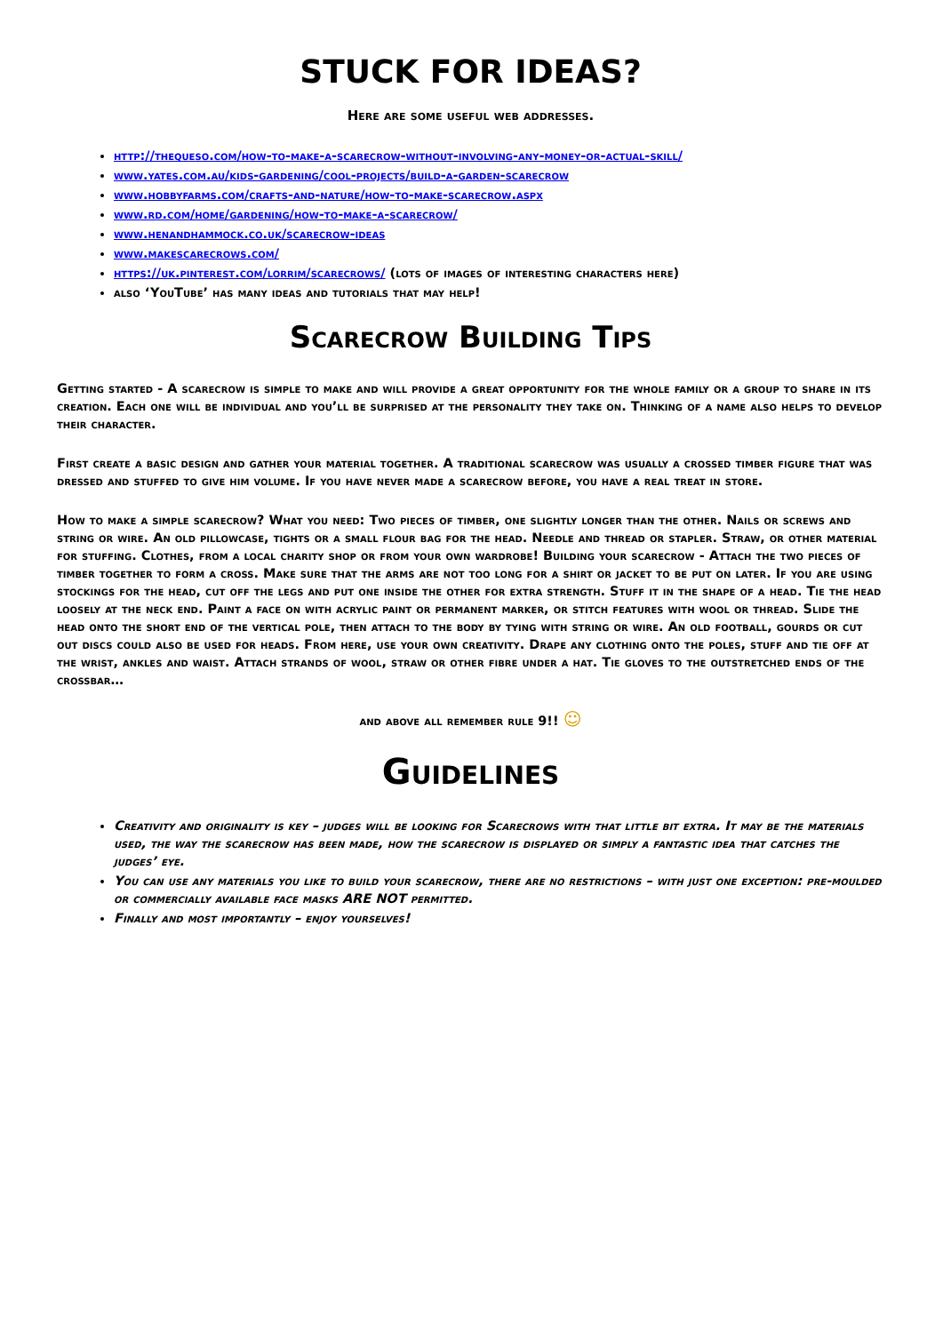STUCK FOR IDEAS?
Here are some useful web addresses.
http://thequeso.com/how-to-make-a-scarecrow-without-involving-any-money-or-actual-skill/
www.yates.com.au/kids-gardening/cool-projects/build-a-garden-scarecrow
www.hobbyfarms.com/crafts-and-nature/how-to-make-scarecrow.aspx
www.rd.com/home/gardening/how-to-make-a-scarecrow/
www.henandhammock.co.uk/scarecrow-ideas
www.makescarecrows.com/
https://uk.pinterest.com/lorrim/scarecrows/ (lots of images of interesting characters here)
also ‘YouTube’ has many ideas and tutorials that may help!
Scarecrow Building Tips
Getting started - A scarecrow is simple to make and will provide a great opportunity for the whole family or a group to share in its creation. Each one will be individual and you’ll be surprised at the personality they take on. Thinking of a name also helps to develop their character.
First create a basic design and gather your material together. A traditional scarecrow was usually a crossed timber figure that was dressed and stuffed to give him volume. If you have never made a scarecrow before, you have a real treat in store.
How to make a simple scarecrow? What you need: Two pieces of timber, one slightly longer than the other. Nails or screws and string or wire. An old pillowcase, tights or a small flour bag for the head. Needle and thread or stapler. Straw, or other material for stuffing. Clothes, from a local charity shop or from your own wardrobe! Building your scarecrow - Attach the two pieces of timber together to form a cross. Make sure that the arms are not too long for a shirt or jacket to be put on later. If you are using stockings for the head, cut off the legs and put one inside the other for extra strength. Stuff it in the shape of a head. Tie the head loosely at the neck end. Paint a face on with acrylic paint or permanent marker, or stitch features with wool or thread. Slide the head onto the short end of the vertical pole, then attach to the body by tying with string or wire. An old football, gourds or cut out discs could also be used for heads. From here, use your own creativity. Drape any clothing onto the poles, stuff and tie off at the wrist, ankles and waist. Attach strands of wool, straw or other fibre under a hat. Tie gloves to the outstretched ends of the crossbar…
and above all remember rule 9!! ☺
Guidelines
Creativity and originality is key – judges will be looking for Scarecrows with that little bit extra. It may be the materials used, the way the scarecrow has been made, how the scarecrow is displayed or simply a fantastic idea that catches the judges’ eye.
You can use any materials you like to build your scarecrow, there are no restrictions – with just one exception: pre-moulded or commercially available face masks ARE NOT permitted.
Finally and most importantly – enjoy yourselves!